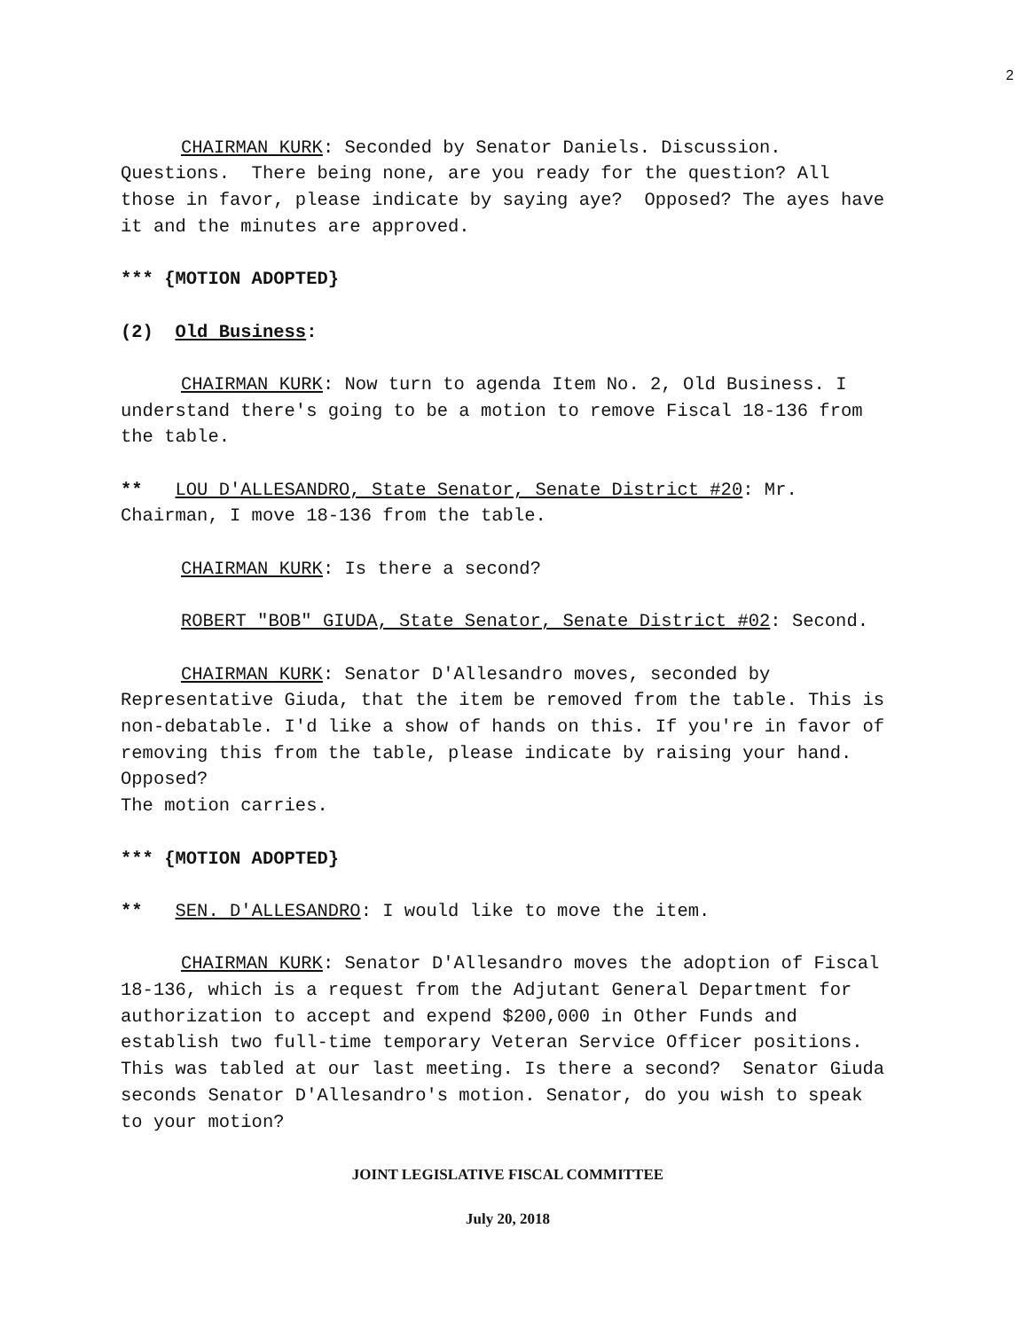2
CHAIRMAN KURK: Seconded by Senator Daniels. Discussion. Questions. There being none, are you ready for the question? All those in favor, please indicate by saying aye? Opposed? The ayes have it and the minutes are approved.
*** {MOTION ADOPTED}
(2) Old Business:
CHAIRMAN KURK: Now turn to agenda Item No. 2, Old Business. I understand there's going to be a motion to remove Fiscal 18-136 from the table.
** LOU D'ALLESANDRO, State Senator, Senate District #20: Mr. Chairman, I move 18-136 from the table.
CHAIRMAN KURK: Is there a second?
ROBERT "BOB" GIUDA, State Senator, Senate District #02: Second.
CHAIRMAN KURK: Senator D'Allesandro moves, seconded by Representative Giuda, that the item be removed from the table. This is non-debatable. I'd like a show of hands on this. If you're in favor of removing this from the table, please indicate by raising your hand. Opposed?
The motion carries.
*** {MOTION ADOPTED}
** SEN. D'ALLESANDRO: I would like to move the item.
CHAIRMAN KURK: Senator D'Allesandro moves the adoption of Fiscal 18-136, which is a request from the Adjutant General Department for authorization to accept and expend $200,000 in Other Funds and establish two full-time temporary Veteran Service Officer positions. This was tabled at our last meeting. Is there a second? Senator Giuda seconds Senator D'Allesandro's motion. Senator, do you wish to speak to your motion?
JOINT LEGISLATIVE FISCAL COMMITTEE
July 20, 2018